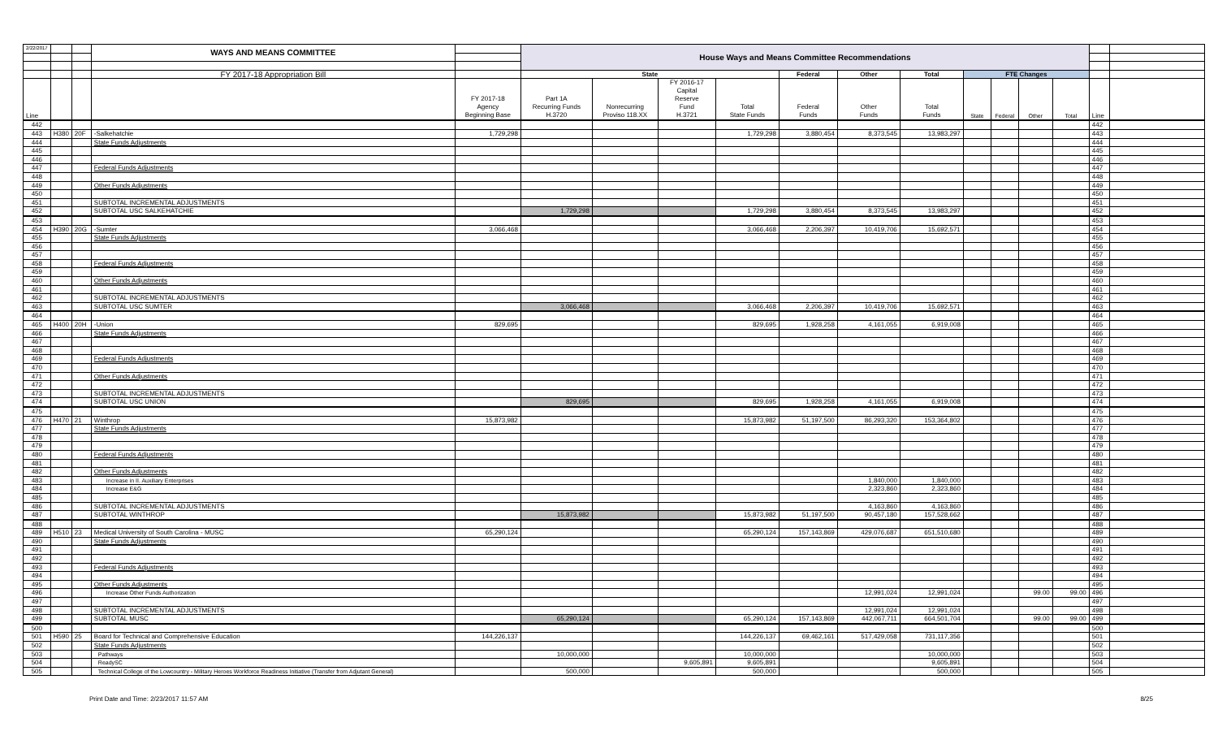| 2/22/2017 | | | WAYS AND MEANS COMMITTEE | | House Ways and Means Committee Recommendations | | | | | | | | | | | | |
| | | | FY 2017-18 Appropriation Bill | | State | | | | Federal | Other | Total | FTE Changes | | | | | |
| Line | | | | FY 2017-18 Agency Beginning Base | Part 1A Recurring Funds H.3720 | Nonrecurring Proviso 118.XX | FY 2016-17 Capital Reserve Fund H.3721 | Total State Funds | Federal Funds | Other Funds | Total Funds | State | Federal | Other | Total | Line | |
| 442 | | | | | | | | | | | | | | | | 442 | |
| 443 | H380 | 20F | -Salkehatchie | 1,729,298 | | | | 1,729,298 | 3,880,454 | 8,373,545 | 13,983,297 | | | | | 443 | |
| 444 | | | State Funds Adjustments | | | | | | | | | | | | | 444 | |
| 445 | | | | | | | | | | | | | | | | 445 | |
| 446 | | | | | | | | | | | | | | | | 446 | |
| 447 | | | Federal Funds Adjustments | | | | | | | | | | | | | 447 | |
| 448 | | | | | | | | | | | | | | | | 448 | |
| 449 | | | Other Funds Adjustments | | | | | | | | | | | | | 449 | |
| 450 | | | | | | | | | | | | | | | | 450 | |
| 451 | | | SUBTOTAL INCREMENTAL ADJUSTMENTS | | | | | | | | | | | | | 451 | |
| 452 | | | SUBTOTAL USC SALKEHATCHIE | | 1,729,298 | | | 1,729,298 | 3,880,454 | 8,373,545 | 13,983,297 | | | | | 452 | |
| 453 | | | | | | | | | | | | | | | | 453 | |
| 454 | H390 | 20G | -Sumter | 3,066,468 | | | | 3,066,468 | 2,206,397 | 10,419,706 | 15,692,571 | | | | | 454 | |
| 455 | | | State Funds Adjustments | | | | | | | | | | | | | 455 | |
| 456 | | | | | | | | | | | | | | | | 456 | |
| 457 | | | | | | | | | | | | | | | | 457 | |
| 458 | | | Federal Funds Adjustments | | | | | | | | | | | | | 458 | |
| 459 | | | | | | | | | | | | | | | | 459 | |
| 460 | | | Other Funds Adjustments | | | | | | | | | | | | | 460 | |
| 461 | | | | | | | | | | | | | | | | 461 | |
| 462 | | | SUBTOTAL INCREMENTAL ADJUSTMENTS | | | | | | | | | | | | | 462 | |
| 463 | | | SUBTOTAL USC SUMTER | | 3,066,468 | | | 3,066,468 | 2,206,397 | 10,419,706 | 15,692,571 | | | | | 463 | |
| 464 | | | | | | | | | | | | | | | | 464 | |
| 465 | H400 | 20H | -Union | 829,695 | | | | 829,695 | 1,928,258 | 4,161,055 | 6,919,008 | | | | | 465 | |
| 466 | | | State Funds Adjustments | | | | | | | | | | | | | 466 | |
| 467 | | | | | | | | | | | | | | | | 467 | |
| 468 | | | | | | | | | | | | | | | | 468 | |
| 469 | | | Federal Funds Adjustments | | | | | | | | | | | | | 469 | |
| 470 | | | | | | | | | | | | | | | | 470 | |
| 471 | | | Other Funds Adjustments | | | | | | | | | | | | | 471 | |
| 472 | | | | | | | | | | | | | | | | 472 | |
| 473 | | | SUBTOTAL INCREMENTAL ADJUSTMENTS | | | | | | | | | | | | | 473 | |
| 474 | | | SUBTOTAL USC UNION | | 829,695 | | | 829,695 | 1,928,258 | 4,161,055 | 6,919,008 | | | | | 474 | |
| 475 | | | | | | | | | | | | | | | | 475 | |
| 476 | H470 | 21 | Winthrop | 15,873,982 | | | | 15,873,982 | 51,197,500 | 86,293,320 | 153,364,802 | | | | | 476 | |
| 477 | | | State Funds Adjustments | | | | | | | | | | | | | 477 | |
| 478 | | | | | | | | | | | | | | | | 478 | |
| 479 | | | | | | | | | | | | | | | | 479 | |
| 480 | | | Federal Funds Adjustments | | | | | | | | | | | | | 480 | |
| 481 | | | | | | | | | | | | | | | | 481 | |
| 482 | | | Other Funds Adjustments | | | | | | | | | | | | | 482 | |
| 483 | | | Increase in II. Auxiliary Enterprises | | | | | | | 1,840,000 | 1,840,000 | | | | | 483 | |
| 484 | | | Increase E&G | | | | | | | 2,323,860 | 2,323,860 | | | | | 484 | |
| 485 | | | | | | | | | | | | | | | | 485 | |
| 486 | | | SUBTOTAL INCREMENTAL ADJUSTMENTS | | | | | | | 4,163,860 | 4,163,860 | | | | | 486 | |
| 487 | | | SUBTOTAL WINTHROP | | 15,873,982 | | | 15,873,982 | 51,197,500 | 90,457,180 | 157,528,662 | | | | | 487 | |
| 488 | | | | | | | | | | | | | | | | 488 | |
| 489 | H510 | 23 | Medical University of South Carolina - MUSC | 65,290,124 | | | | 65,290,124 | 157,143,869 | 429,076,687 | 651,510,680 | | | | | 489 | |
| 490 | | | State Funds Adjustments | | | | | | | | | | | | | 490 | |
| 491 | | | | | | | | | | | | | | | | 491 | |
| 492 | | | | | | | | | | | | | | | | 492 | |
| 493 | | | Federal Funds Adjustments | | | | | | | | | | | | | 493 | |
| 494 | | | | | | | | | | | | | | | | 494 | |
| 495 | | | Other Funds Adjustments | | | | | | | | | | | | | 495 | |
| 496 | | | Increase Other Funds Authorization | | | | | | | 12,991,024 | 12,991,024 | | | 99.00 | 99.00 | 496 | |
| 497 | | | | | | | | | | | | | | | | 497 | |
| 498 | | | SUBTOTAL INCREMENTAL ADJUSTMENTS | | | | | | | 12,991,024 | 12,991,024 | | | | | 498 | |
| 499 | | | SUBTOTAL MUSC | | 65,290,124 | | | 65,290,124 | 157,143,869 | 442,067,711 | 664,501,704 | | | 99.00 | 99.00 | 499 | |
| 500 | | | | | | | | | | | | | | | | 500 | |
| 501 | H590 | 25 | Board for Technical and Comprehensive Education | 144,226,137 | | | | 144,226,137 | 69,462,161 | 517,429,058 | 731,117,356 | | | | | 501 | |
| 502 | | | State Funds Adjustments | | | | | | | | | | | | | 502 | |
| 503 | | | Pathways | | 10,000,000 | | | 10,000,000 | | | 10,000,000 | | | | | 503 | |
| 504 | | | ReadySC | | | | 9,605,891 | 9,605,891 | | | 9,605,891 | | | | | 504 | |
| 505 | | | Technical College of the Lowcountry - Military Heroes Workforce Readiness Initiative (Transfer from Adjutant General) | | 500,000 | | | 500,000 | | | 500,000 | | | | | 505 | |
Print Date and Time: 2/23/2017 11:57 AM 8/25